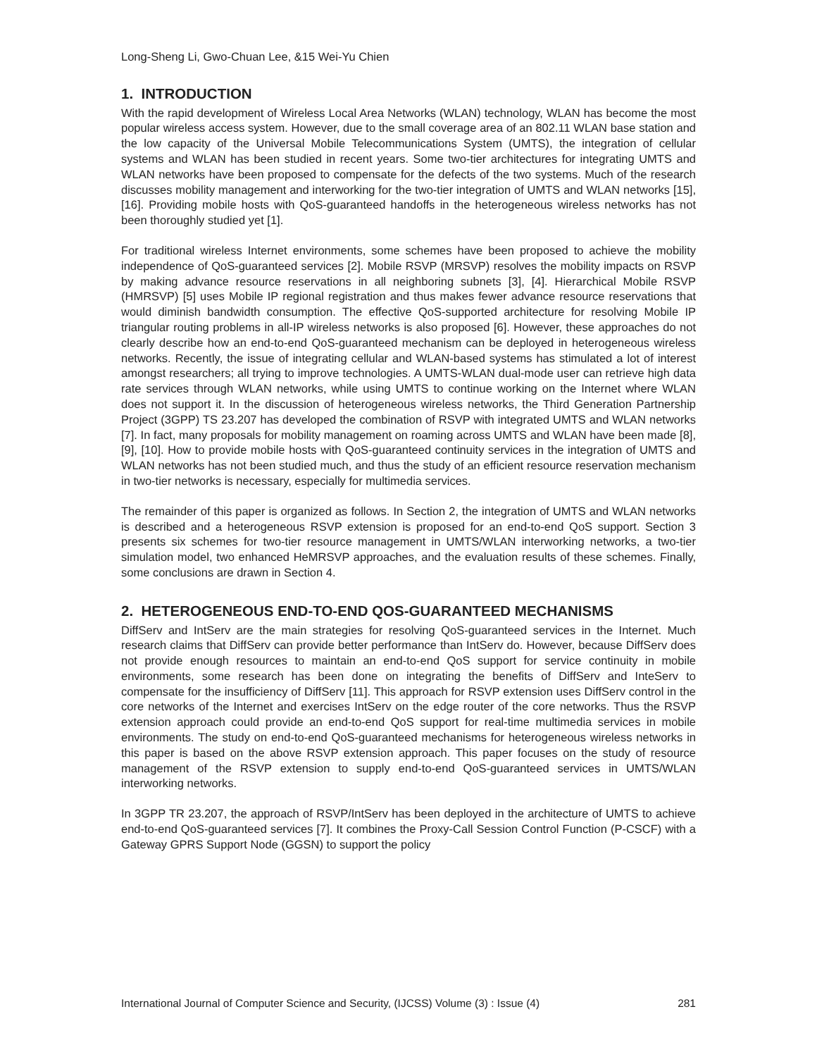Long-Sheng Li, Gwo-Chuan Lee, &15 Wei-Yu Chien
1. INTRODUCTION
With the rapid development of Wireless Local Area Networks (WLAN) technology, WLAN has become the most popular wireless access system. However, due to the small coverage area of an 802.11 WLAN base station and the low capacity of the Universal Mobile Telecommunications System (UMTS), the integration of cellular systems and WLAN has been studied in recent years. Some two-tier architectures for integrating UMTS and WLAN networks have been proposed to compensate for the defects of the two systems. Much of the research discusses mobility management and interworking for the two-tier integration of UMTS and WLAN networks [15], [16]. Providing mobile hosts with QoS-guaranteed handoffs in the heterogeneous wireless networks has not been thoroughly studied yet [1].
For traditional wireless Internet environments, some schemes have been proposed to achieve the mobility independence of QoS-guaranteed services [2]. Mobile RSVP (MRSVP) resolves the mobility impacts on RSVP by making advance resource reservations in all neighboring subnets [3], [4]. Hierarchical Mobile RSVP (HMRSVP) [5] uses Mobile IP regional registration and thus makes fewer advance resource reservations that would diminish bandwidth consumption. The effective QoS-supported architecture for resolving Mobile IP triangular routing problems in all-IP wireless networks is also proposed [6]. However, these approaches do not clearly describe how an end-to-end QoS-guaranteed mechanism can be deployed in heterogeneous wireless networks. Recently, the issue of integrating cellular and WLAN-based systems has stimulated a lot of interest amongst researchers; all trying to improve technologies. A UMTS-WLAN dual-mode user can retrieve high data rate services through WLAN networks, while using UMTS to continue working on the Internet where WLAN does not support it. In the discussion of heterogeneous wireless networks, the Third Generation Partnership Project (3GPP) TS 23.207 has developed the combination of RSVP with integrated UMTS and WLAN networks [7]. In fact, many proposals for mobility management on roaming across UMTS and WLAN have been made [8], [9], [10]. How to provide mobile hosts with QoS-guaranteed continuity services in the integration of UMTS and WLAN networks has not been studied much, and thus the study of an efficient resource reservation mechanism in two-tier networks is necessary, especially for multimedia services.
The remainder of this paper is organized as follows. In Section 2, the integration of UMTS and WLAN networks is described and a heterogeneous RSVP extension is proposed for an end-to-end QoS support. Section 3 presents six schemes for two-tier resource management in UMTS/WLAN interworking networks, a two-tier simulation model, two enhanced HeMRSVP approaches, and the evaluation results of these schemes. Finally, some conclusions are drawn in Section 4.
2. HETEROGENEOUS END-TO-END QOS-GUARANTEED MECHANISMS
DiffServ and IntServ are the main strategies for resolving QoS-guaranteed services in the Internet. Much research claims that DiffServ can provide better performance than IntServ do. However, because DiffServ does not provide enough resources to maintain an end-to-end QoS support for service continuity in mobile environments, some research has been done on integrating the benefits of DiffServ and InteServ to compensate for the insufficiency of DiffServ [11]. This approach for RSVP extension uses DiffServ control in the core networks of the Internet and exercises IntServ on the edge router of the core networks. Thus the RSVP extension approach could provide an end-to-end QoS support for real-time multimedia services in mobile environments. The study on end-to-end QoS-guaranteed mechanisms for heterogeneous wireless networks in this paper is based on the above RSVP extension approach. This paper focuses on the study of resource management of the RSVP extension to supply end-to-end QoS-guaranteed services in UMTS/WLAN interworking networks.
In 3GPP TR 23.207, the approach of RSVP/IntServ has been deployed in the architecture of UMTS to achieve end-to-end QoS-guaranteed services [7]. It combines the Proxy-Call Session Control Function (P-CSCF) with a Gateway GPRS Support Node (GGSN) to support the policy
International Journal of Computer Science and Security, (IJCSS) Volume (3) : Issue (4) 281